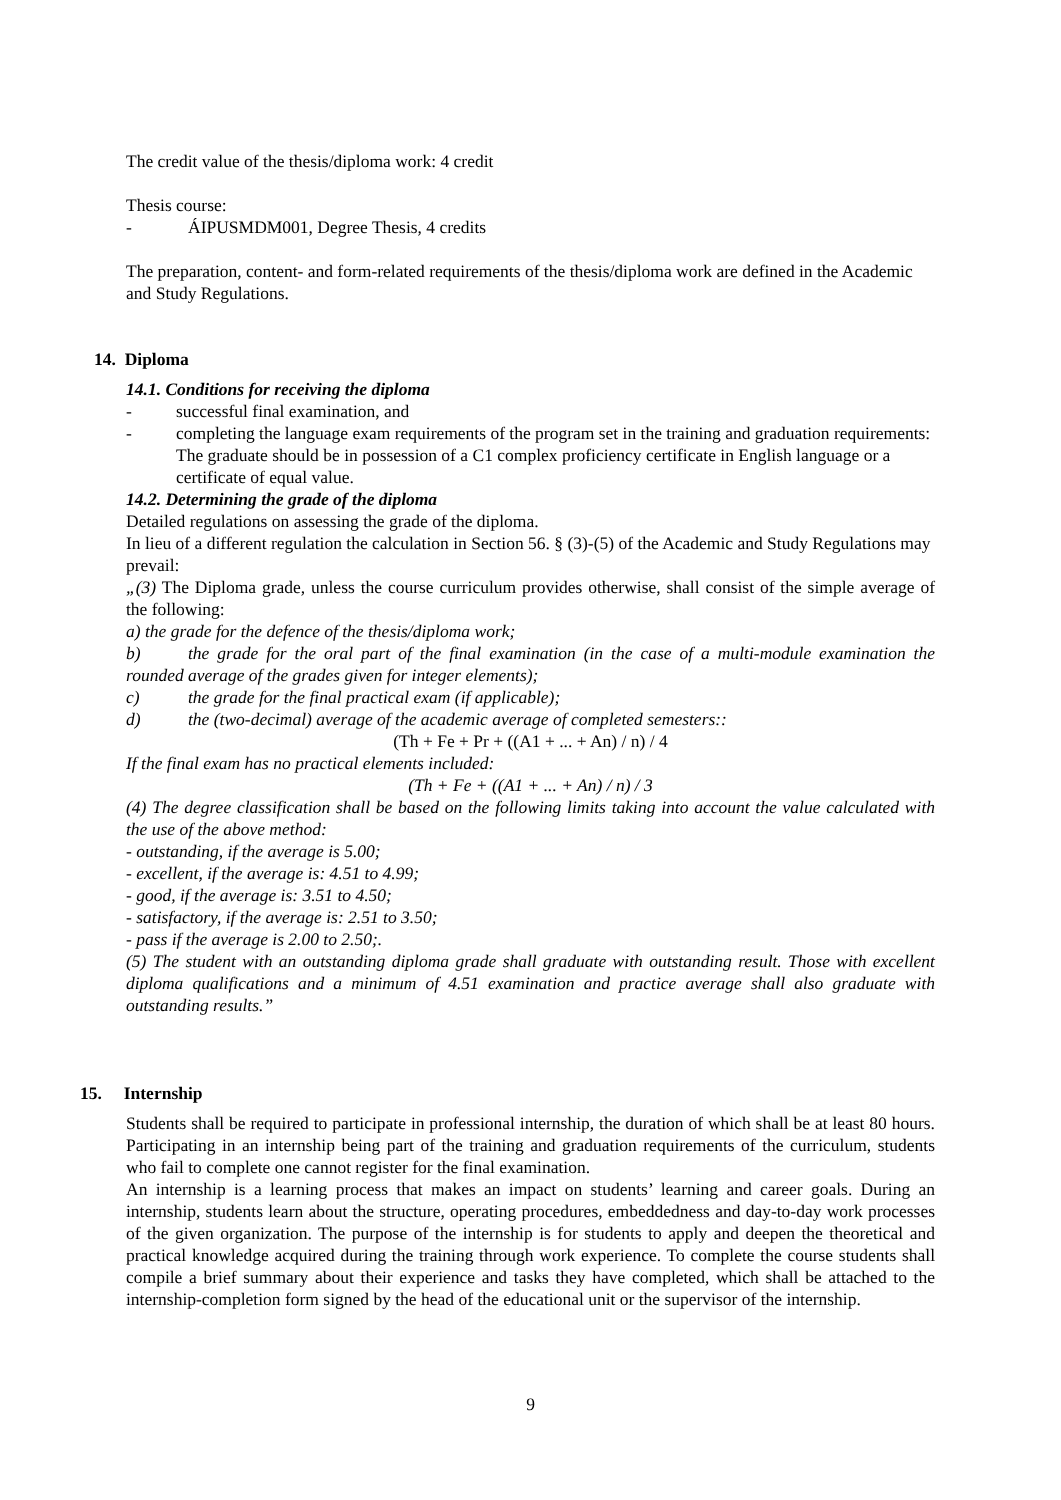The credit value of the thesis/diploma work: 4 credit
Thesis course:
- ÁIPUSMDM001, Degree Thesis, 4 credits
The preparation, content- and form-related requirements of the thesis/diploma work are defined in the Academic and Study Regulations.
14. Diploma
14.1. Conditions for receiving the diploma
- successful final examination, and
- completing the language exam requirements of the program set in the training and graduation requirements: The graduate should be in possession of a C1 complex proficiency certificate in English language or a certificate of equal value.
14.2. Determining the grade of the diploma
Detailed regulations on assessing the grade of the diploma.
In lieu of a different regulation the calculation in Section 56. § (3)-(5) of the Academic and Study Regulations may prevail:
„(3) The Diploma grade, unless the course curriculum provides otherwise, shall consist of the simple average of the following:
a) the grade for the defence of the thesis/diploma work;
b) the grade for the oral part of the final examination (in the case of a multi-module examination the rounded average of the grades given for integer elements);
c) the grade for the final practical exam (if applicable);
d) the (two-decimal) average of the academic average of completed semesters::
(Th + Fe + Pr + ((A1 + ... + An) / n) / 4
If the final exam has no practical elements included:
(Th + Fe + ((A1 + ... + An) / n) / 3
(4) The degree classification shall be based on the following limits taking into account the value calculated with the use of the above method:
- outstanding, if the average is 5.00;
- excellent, if the average is: 4.51 to 4.99;
- good, if the average is: 3.51 to 4.50;
- satisfactory, if the average is: 2.51 to 3.50;
- pass if the average is 2.00 to 2.50;.
(5) The student with an outstanding diploma grade shall graduate with outstanding result. Those with excellent diploma qualifications and a minimum of 4.51 examination and practice average shall also graduate with outstanding results.”
15. Internship
Students shall be required to participate in professional internship, the duration of which shall be at least 80 hours. Participating in an internship being part of the training and graduation requirements of the curriculum, students who fail to complete one cannot register for the final examination.
An internship is a learning process that makes an impact on students’ learning and career goals. During an internship, students learn about the structure, operating procedures, embeddedness and day-to-day work processes of the given organization. The purpose of the internship is for students to apply and deepen the theoretical and practical knowledge acquired during the training through work experience. To complete the course students shall compile a brief summary about their experience and tasks they have completed, which shall be attached to the internship-completion form signed by the head of the educational unit or the supervisor of the internship.
9